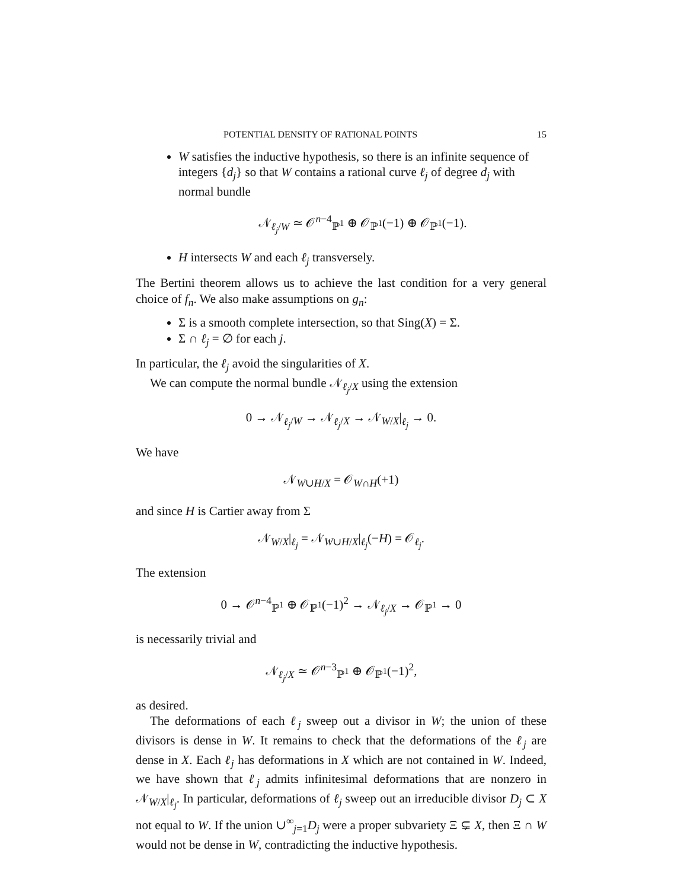POTENTIAL DENSITY OF RATIONAL POINTS 15
W satisfies the inductive hypothesis, so there is an infinite sequence of integers {d<sub>j</sub>} so that W contains a rational curve ℓ<sub>j</sub> of degree d<sub>j</sub> with normal bundle
𝒩<sub>ℓ<sub>j</sub>/W</sub> ≃ 𝒪<sup>n−4</sup><sub>ℙ<sup>1</sup></sub> ⊕ 𝒪<sub>ℙ<sup>1</sup></sub>(−1) ⊕ 𝒪<sub>ℙ<sup>1</sup></sub>(−1).
H intersects W and each ℓ<sub>j</sub> transversely.
The Bertini theorem allows us to achieve the last condition for a very general choice of f<sub>n</sub>. We also make assumptions on g<sub>n</sub>:
Σ is a smooth complete intersection, so that Sing(X) = Σ.
Σ ∩ ℓ<sub>j</sub> = ∅ for each j.
In particular, the ℓ<sub>j</sub> avoid the singularities of X.
We can compute the normal bundle 𝒩<sub>ℓ<sub>j</sub>/X</sub> using the extension
0 → 𝒩<sub>ℓ<sub>j</sub>/W</sub> → 𝒩<sub>ℓ<sub>j</sub>/X</sub> → 𝒩<sub>W/X</sub>|<sub>ℓ<sub>j</sub></sub> → 0.
We have
𝒩<sub>W∪H/X</sub> = 𝒪<sub>W∩H</sub>(+1)
and since H is Cartier away from Σ
𝒩<sub>W/X</sub>|<sub>ℓ<sub>j</sub></sub> = 𝒩<sub>W∪H/X</sub>|<sub>ℓ<sub>j</sub></sub>(−H) = 𝒪<sub>ℓ<sub>j</sub></sub>.
The extension
0 → 𝒪<sup>n−4</sup><sub>ℙ<sup>1</sup></sub> ⊕ 𝒪<sub>ℙ<sup>1</sup></sub>(−1)<sup>2</sup> → 𝒩<sub>ℓ<sub>j</sub>/X</sub> → 𝒪<sub>ℙ<sup>1</sup></sub> → 0
is necessarily trivial and
𝒩<sub>ℓ<sub>j</sub>/X</sub> ≃ 𝒪<sup>n−3</sup><sub>ℙ<sup>1</sup></sub> ⊕ 𝒪<sub>ℙ<sup>1</sup></sub>(−1)<sup>2</sup>,
as desired.
The deformations of each ℓ<sub>j</sub> sweep out a divisor in W; the union of these divisors is dense in W. It remains to check that the deformations of the ℓ<sub>j</sub> are dense in X. Each ℓ<sub>j</sub> has deformations in X which are not contained in W. Indeed, we have shown that ℓ<sub>j</sub> admits infinitesimal deformations that are nonzero in 𝒩<sub>W/X</sub>|<sub>ℓ<sub>j</sub></sub>. In particular, deformations of ℓ<sub>j</sub> sweep out an irreducible divisor D<sub>j</sub> ⊂ X not equal to W. If the union ∪<sup>∞</sup><sub>j=1</sub>D<sub>j</sub> were a proper subvariety Ξ ⊊ X, then Ξ ∩ W would not be dense in W, contradicting the inductive hypothesis.